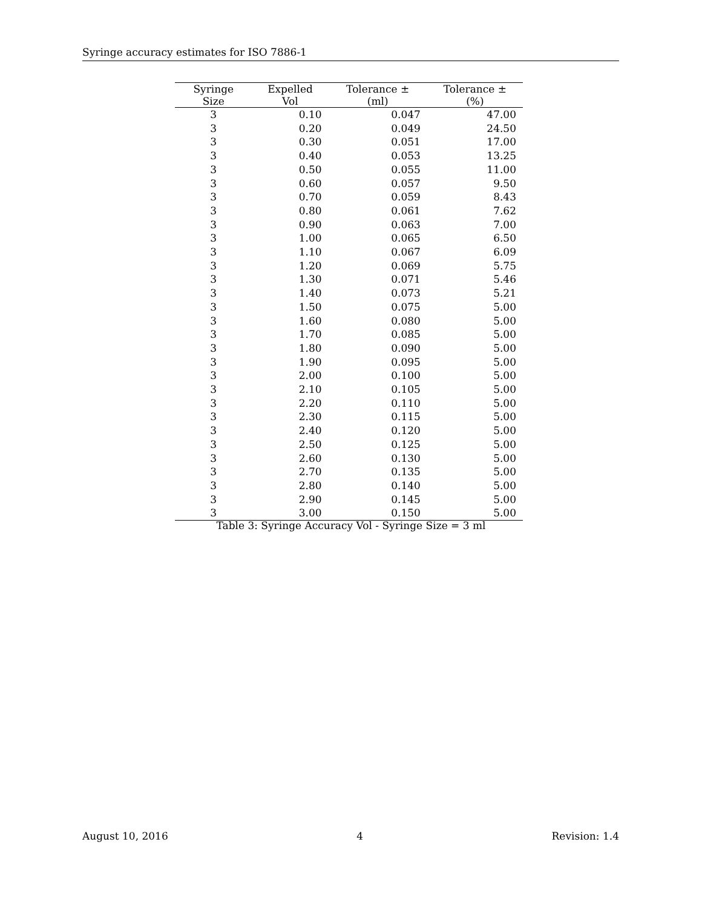Syringe accuracy estimates for ISO 7886-1
| Syringe Size | Expelled Vol | Tolerance ± (ml) | Tolerance ± (%) |
| --- | --- | --- | --- |
| 3 | 0.10 | 0.047 | 47.00 |
| 3 | 0.20 | 0.049 | 24.50 |
| 3 | 0.30 | 0.051 | 17.00 |
| 3 | 0.40 | 0.053 | 13.25 |
| 3 | 0.50 | 0.055 | 11.00 |
| 3 | 0.60 | 0.057 | 9.50 |
| 3 | 0.70 | 0.059 | 8.43 |
| 3 | 0.80 | 0.061 | 7.62 |
| 3 | 0.90 | 0.063 | 7.00 |
| 3 | 1.00 | 0.065 | 6.50 |
| 3 | 1.10 | 0.067 | 6.09 |
| 3 | 1.20 | 0.069 | 5.75 |
| 3 | 1.30 | 0.071 | 5.46 |
| 3 | 1.40 | 0.073 | 5.21 |
| 3 | 1.50 | 0.075 | 5.00 |
| 3 | 1.60 | 0.080 | 5.00 |
| 3 | 1.70 | 0.085 | 5.00 |
| 3 | 1.80 | 0.090 | 5.00 |
| 3 | 1.90 | 0.095 | 5.00 |
| 3 | 2.00 | 0.100 | 5.00 |
| 3 | 2.10 | 0.105 | 5.00 |
| 3 | 2.20 | 0.110 | 5.00 |
| 3 | 2.30 | 0.115 | 5.00 |
| 3 | 2.40 | 0.120 | 5.00 |
| 3 | 2.50 | 0.125 | 5.00 |
| 3 | 2.60 | 0.130 | 5.00 |
| 3 | 2.70 | 0.135 | 5.00 |
| 3 | 2.80 | 0.140 | 5.00 |
| 3 | 2.90 | 0.145 | 5.00 |
| 3 | 3.00 | 0.150 | 5.00 |
Table 3: Syringe Accuracy Vol - Syringe Size = 3 ml
August 10, 2016 4 Revision: 1.4